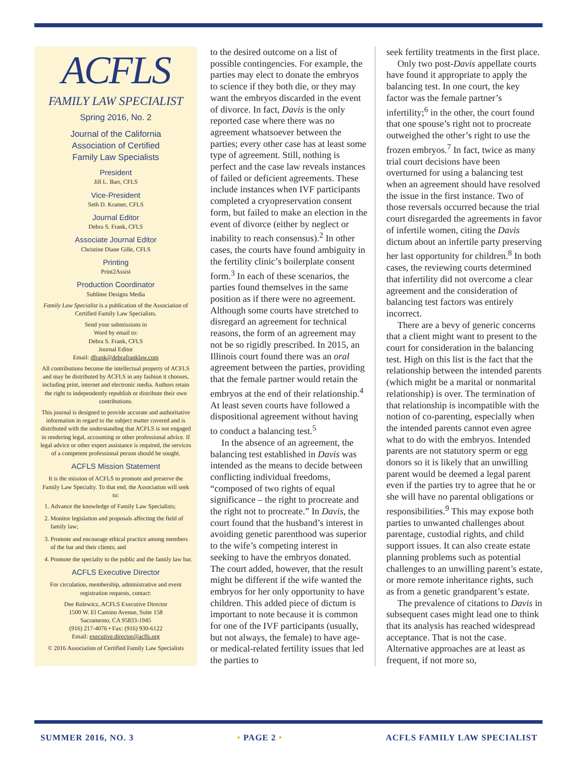ACFLS
FAMILY LAW SPECIALIST
Spring 2016, No. 2
Journal of the California
Association of Certified
Family Law Specialists
President
Jill L. Barr, CFLS
Vice-President
Seth D. Kramer, CFLS
Journal Editor
Debra S. Frank, CFLS
Associate Journal Editor
Christine Diane Gille, CFLS
Printing
Print2Assist
Production Coordinator
Sublime Designs Media
Family Law Specialist is a publication of the Association of Certified Family Law Specialists.
Send your submissions in
Word by email to:
Debra S. Frank, CFLS
Journal Editor
Email: dfrank@debrafranklaw.com
All contributions become the intellectual property of ACFLS and may be distributed by ACFLS in any fashion it chooses, including print, internet and electronic media. Authors retain the right to independently republish or distribute their own contributions.
This journal is designed to provide accurate and authoritative information in regard to the subject matter covered and is distributed with the understanding that ACFLS is not engaged in rendering legal, accounting or other professional advice. If legal advice or other expert assistance is required, the services of a competent professional person should be sought.
ACFLS Mission Statement
It is the mission of ACFLS to promote and preserve the Family Law Specialty. To that end, the Association will seek to:
1. Advance the knowledge of Family Law Specialists;
2. Monitor legislation and proposals affecting the field of family law;
3. Promote and encourage ethical practice among members of the bar and their clients; and
4. Promote the specialty to the public and the family law bar.
ACFLS Executive Director
For circulation, membership, administrative and event registration requests, contact:
Dee Rolewicz, ACFLS Executive Director
1500 W. El Camino Avenue, Suite 158
Sacramento, CA 95833-1945
(916) 217-4076 • Fax: (916) 930-6122
Email: executive.director@acfls.org
© 2016 Association of Certified Family Law Specialists
to the desired outcome on a list of possible contingencies. For example, the parties may elect to donate the embryos to science if they both die, or they may want the embryos discarded in the event of divorce. In fact, Davis is the only reported case where there was no agreement whatsoever between the parties; every other case has at least some type of agreement. Still, nothing is perfect and the case law reveals instances of failed or deficient agreements. These include instances when IVF participants completed a cryopreservation consent form, but failed to make an election in the event of divorce (either by neglect or inability to reach consensus).<sup>2</sup> In other cases, the courts have found ambiguity in the fertility clinic’s boilerplate consent form.<sup>3</sup> In each of these scenarios, the parties found themselves in the same position as if there were no agreement. Although some courts have stretched to disregard an agreement for technical reasons, the form of an agreement may not be so rigidly prescribed. In 2015, an Illinois court found there was an oral agreement between the parties, providing that the female partner would retain the embryos at the end of their relationship.<sup>4</sup> At least seven courts have followed a dispositional agreement without having to conduct a balancing test.<sup>5</sup>
In the absence of an agreement, the balancing test established in Davis was intended as the means to decide between conflicting individual freedoms, “composed of two rights of equal significance – the right to procreate and the right not to procreate.” In Davis, the court found that the husband’s interest in avoiding genetic parenthood was superior to the wife’s competing interest in seeking to have the embryos donated. The court added, however, that the result might be different if the wife wanted the embryos for her only opportunity to have children. This added piece of dictum is important to note because it is common for one of the IVF participants (usually, but not always, the female) to have age- or medical-related fertility issues that led the parties to
seek fertility treatments in the first place.
Only two post-Davis appellate courts have found it appropriate to apply the balancing test. In one court, the key factor was the female partner’s infertility;<sup>6</sup> in the other, the court found that one spouse’s right not to procreate outweighed the other’s right to use the frozen embryos.<sup>7</sup> In fact, twice as many trial court decisions have been overturned for using a balancing test when an agreement should have resolved the issue in the first instance. Two of those reversals occurred because the trial court disregarded the agreements in favor of infertile women, citing the Davis dictum about an infertile party preserving her last opportunity for children.<sup>8</sup> In both cases, the reviewing courts determined that infertility did not overcome a clear agreement and the consideration of balancing test factors was entirely incorrect.
There are a bevy of generic concerns that a client might want to present to the court for consideration in the balancing test. High on this list is the fact that the relationship between the intended parents (which might be a marital or nonmarital relationship) is over. The termination of that relationship is incompatible with the notion of co-parenting, especially when the intended parents cannot even agree what to do with the embryos. Intended parents are not statutory sperm or egg donors so it is likely that an unwilling parent would be deemed a legal parent even if the parties try to agree that he or she will have no parental obligations or responsibilities.<sup>9</sup> This may expose both parties to unwanted challenges about parentage, custodial rights, and child support issues. It can also create estate planning problems such as potential challenges to an unwilling parent’s estate, or more remote inheritance rights, such as from a genetic grandparent’s estate.
The prevalence of citations to Davis in subsequent cases might lead one to think that its analysis has reached widespread acceptance. That is not the case. Alternative approaches are at least as frequent, if not more so,
SUMMER 2016, NO. 3 • PAGE 2 • ACFLS FAMILY LAW SPECIALIST